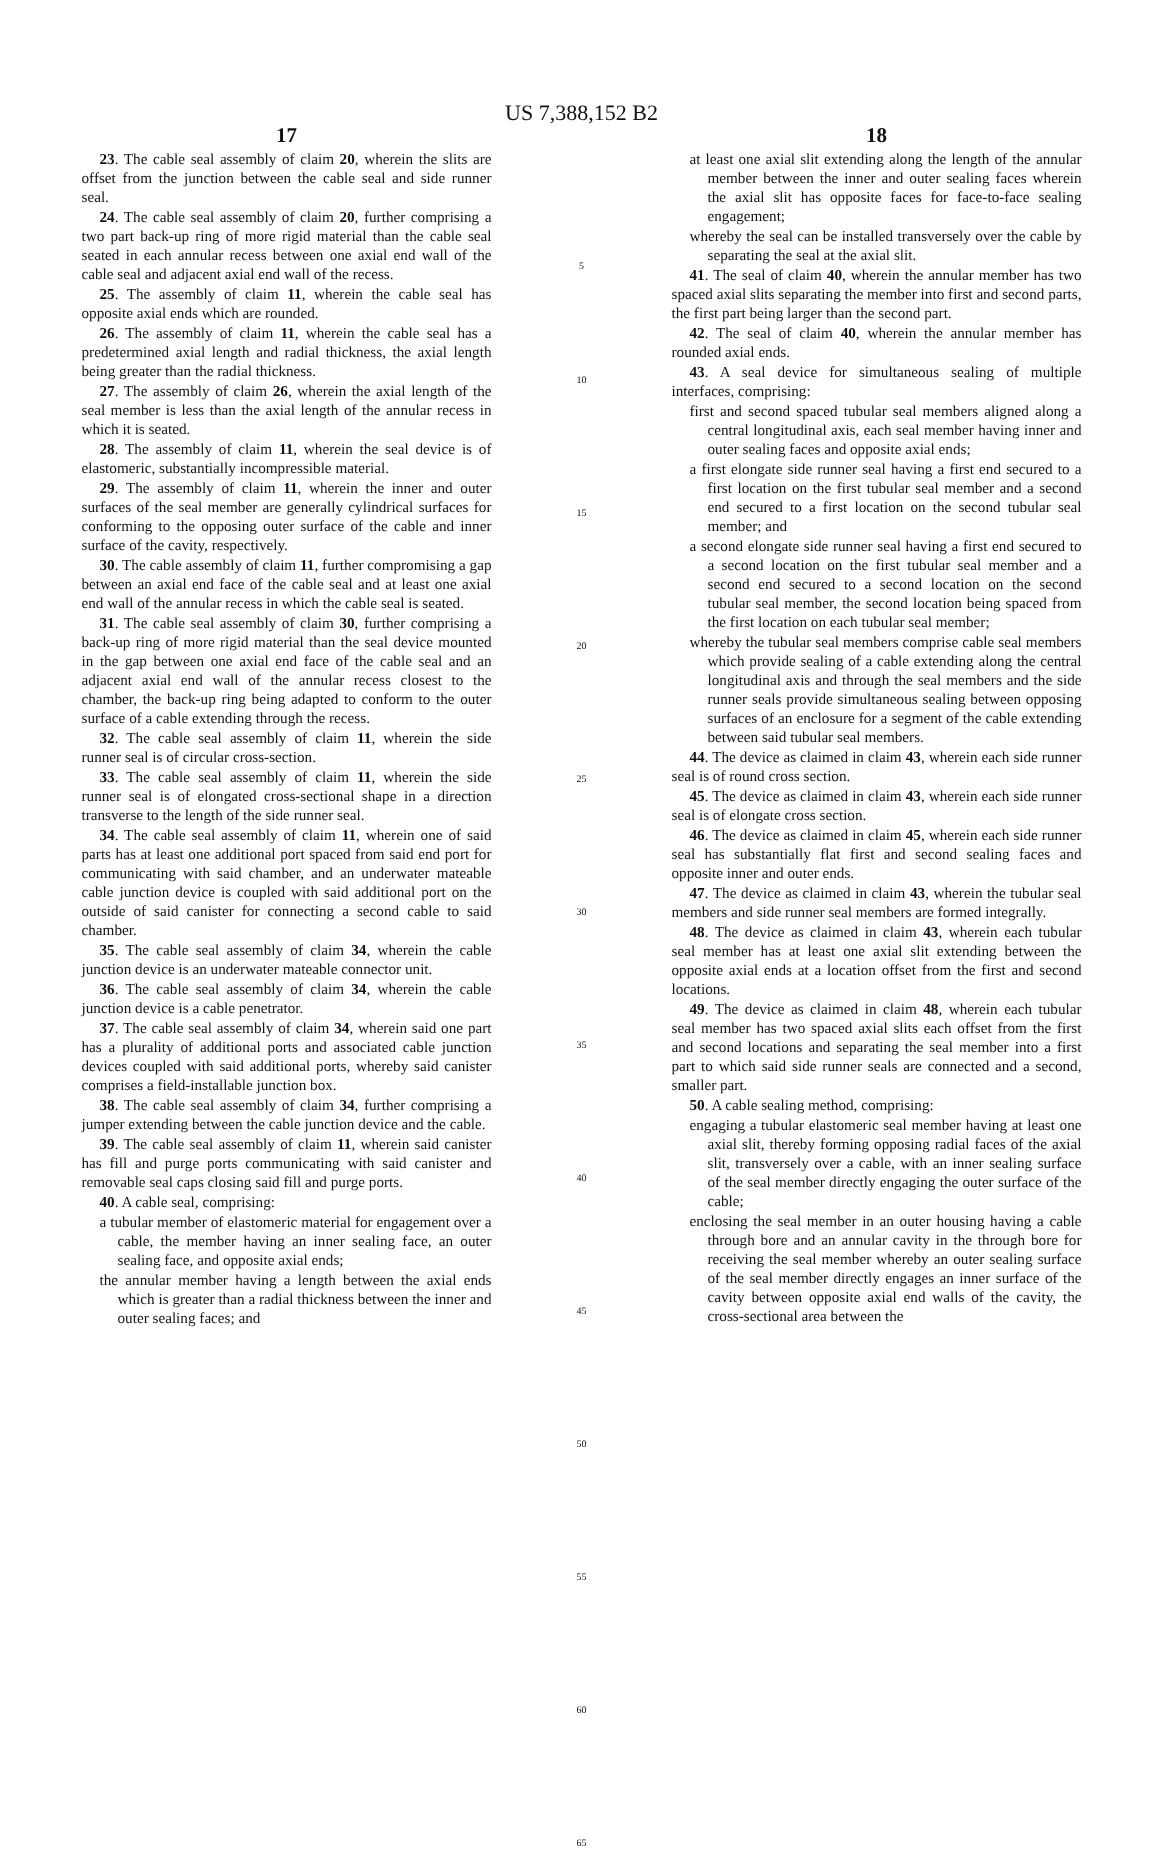US 7,388,152 B2
17
23. The cable seal assembly of claim 20, wherein the slits are offset from the junction between the cable seal and side runner seal.
24. The cable seal assembly of claim 20, further comprising a two part back-up ring of more rigid material than the cable seal seated in each annular recess between one axial end wall of the cable seal and adjacent axial end wall of the recess.
25. The assembly of claim 11, wherein the cable seal has opposite axial ends which are rounded.
26. The assembly of claim 11, wherein the cable seal has a predetermined axial length and radial thickness, the axial length being greater than the radial thickness.
27. The assembly of claim 26, wherein the axial length of the seal member is less than the axial length of the annular recess in which it is seated.
28. The assembly of claim 11, wherein the seal device is of elastomeric, substantially incompressible material.
29. The assembly of claim 11, wherein the inner and outer surfaces of the seal member are generally cylindrical surfaces for conforming to the opposing outer surface of the cable and inner surface of the cavity, respectively.
30. The cable assembly of claim 11, further compromising a gap between an axial end face of the cable seal and at least one axial end wall of the annular recess in which the cable seal is seated.
31. The cable seal assembly of claim 30, further comprising a back-up ring of more rigid material than the seal device mounted in the gap between one axial end face of the cable seal and an adjacent axial end wall of the annular recess closest to the chamber, the back-up ring being adapted to conform to the outer surface of a cable extending through the recess.
32. The cable seal assembly of claim 11, wherein the side runner seal is of circular cross-section.
33. The cable seal assembly of claim 11, wherein the side runner seal is of elongated cross-sectional shape in a direction transverse to the length of the side runner seal.
34. The cable seal assembly of claim 11, wherein one of said parts has at least one additional port spaced from said end port for communicating with said chamber, and an underwater mateable cable junction device is coupled with said additional port on the outside of said canister for connecting a second cable to said chamber.
35. The cable seal assembly of claim 34, wherein the cable junction device is an underwater mateable connector unit.
36. The cable seal assembly of claim 34, wherein the cable junction device is a cable penetrator.
37. The cable seal assembly of claim 34, wherein said one part has a plurality of additional ports and associated cable junction devices coupled with said additional ports, whereby said canister comprises a field-installable junction box.
38. The cable seal assembly of claim 34, further comprising a jumper extending between the cable junction device and the cable.
39. The cable seal assembly of claim 11, wherein said canister has fill and purge ports communicating with said canister and removable seal caps closing said fill and purge ports.
40. A cable seal, comprising:
a tubular member of elastomeric material for engagement over a cable, the member having an inner sealing face, an outer sealing face, and opposite axial ends;
the annular member having a length between the axial ends which is greater than a radial thickness between the inner and outer sealing faces; and
5
10
15
20
25
30
35
40
45
50
55
60
65
18
at least one axial slit extending along the length of the annular member between the inner and outer sealing faces wherein the axial slit has opposite faces for face-to-face sealing engagement;
whereby the seal can be installed transversely over the cable by separating the seal at the axial slit.
41. The seal of claim 40, wherein the annular member has two spaced axial slits separating the member into first and second parts, the first part being larger than the second part.
42. The seal of claim 40, wherein the annular member has rounded axial ends.
43. A seal device for simultaneous sealing of multiple interfaces, comprising:
first and second spaced tubular seal members aligned along a central longitudinal axis, each seal member having inner and outer sealing faces and opposite axial ends;
a first elongate side runner seal having a first end secured to a first location on the first tubular seal member and a second end secured to a first location on the second tubular seal member; and
a second elongate side runner seal having a first end secured to a second location on the first tubular seal member and a second end secured to a second location on the second tubular seal member, the second location being spaced from the first location on each tubular seal member;
whereby the tubular seal members comprise cable seal members which provide sealing of a cable extending along the central longitudinal axis and through the seal members and the side runner seals provide simultaneous sealing between opposing surfaces of an enclosure for a segment of the cable extending between said tubular seal members.
44. The device as claimed in claim 43, wherein each side runner seal is of round cross section.
45. The device as claimed in claim 43, wherein each side runner seal is of elongate cross section.
46. The device as claimed in claim 45, wherein each side runner seal has substantially flat first and second sealing faces and opposite inner and outer ends.
47. The device as claimed in claim 43, wherein the tubular seal members and side runner seal members are formed integrally.
48. The device as claimed in claim 43, wherein each tubular seal member has at least one axial slit extending between the opposite axial ends at a location offset from the first and second locations.
49. The device as claimed in claim 48, wherein each tubular seal member has two spaced axial slits each offset from the first and second locations and separating the seal member into a first part to which said side runner seals are connected and a second, smaller part.
50. A cable sealing method, comprising:
engaging a tubular elastomeric seal member having at least one axial slit, thereby forming opposing radial faces of the axial slit, transversely over a cable, with an inner sealing surface of the seal member directly engaging the outer surface of the cable;
enclosing the seal member in an outer housing having a cable through bore and an annular cavity in the through bore for receiving the seal member whereby an outer sealing surface of the seal member directly engages an inner surface of the cavity between opposite axial end walls of the cavity, the cross-sectional area between the